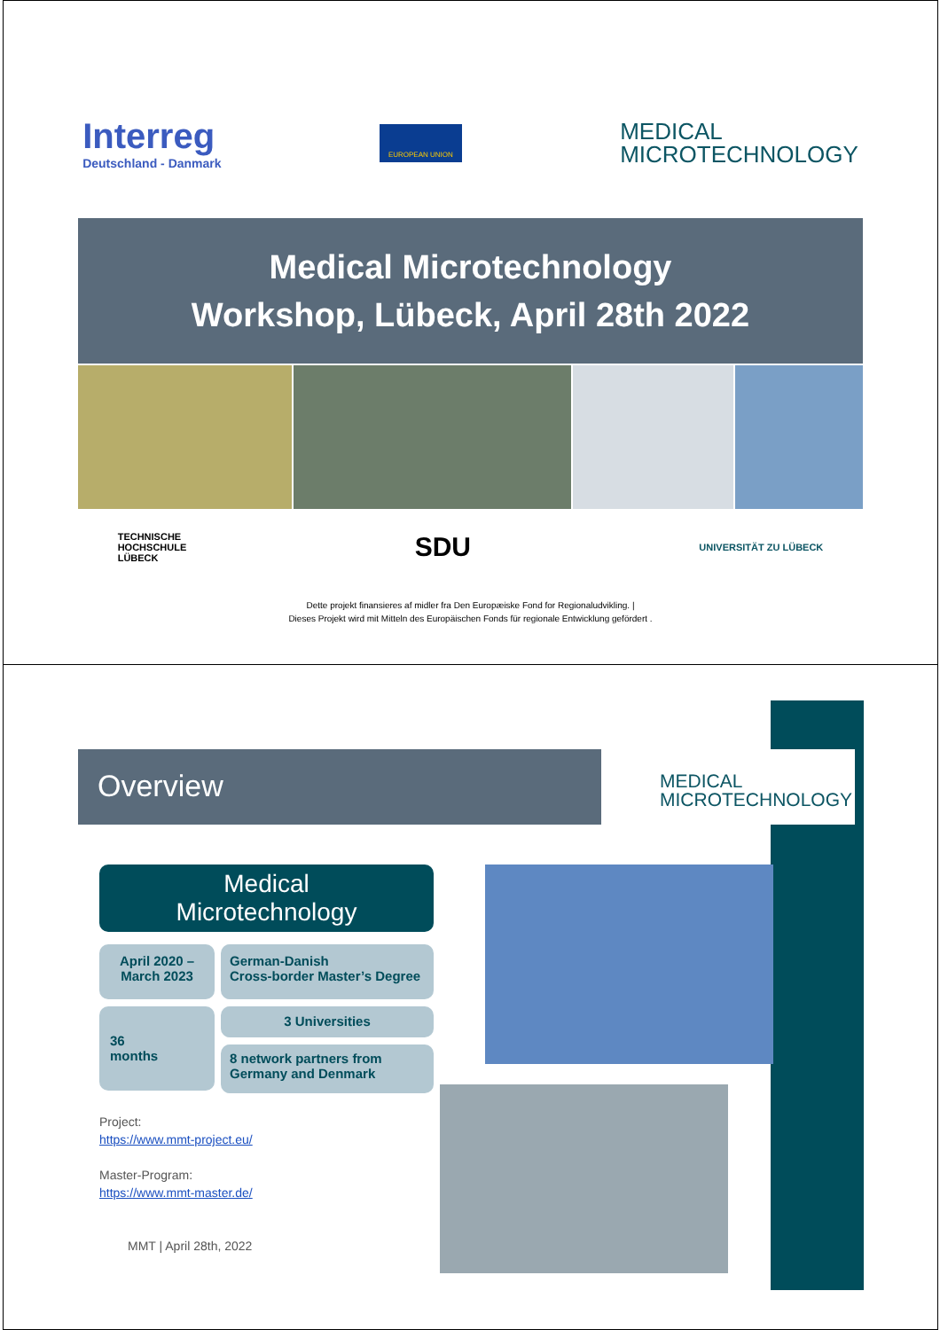Interreg
Deutschland - Danmark
EUROPEAN UNION
MEDICAL
MICROTECHNOLOGY
Medical Microtechnology
Workshop, Lübeck, April 28th 2022
TECHNISCHE
HOCHSCHULE
LÜBECK SDU UNIVERSITÄT ZU LÜBECK
Dette projekt finansieres af midler fra Den Europæiske Fond for Regionaludvikling. |
Dieses Projekt wird mit Mitteln des Europäischen Fonds für regionale Entwicklung gefördert .
Overview
MEDICAL
MICROTECHNOLOGY
Medical
Microtechnology
April 2020 –
March 2023
German-Danish
Cross-border Master’s Degree
36
months
3 Universities
8 network partners from
Germany and Denmark
Project:
https://www.mmt-project.eu/
Master-Program:
https://www.mmt-master.de/
MMT | April 28th, 2022